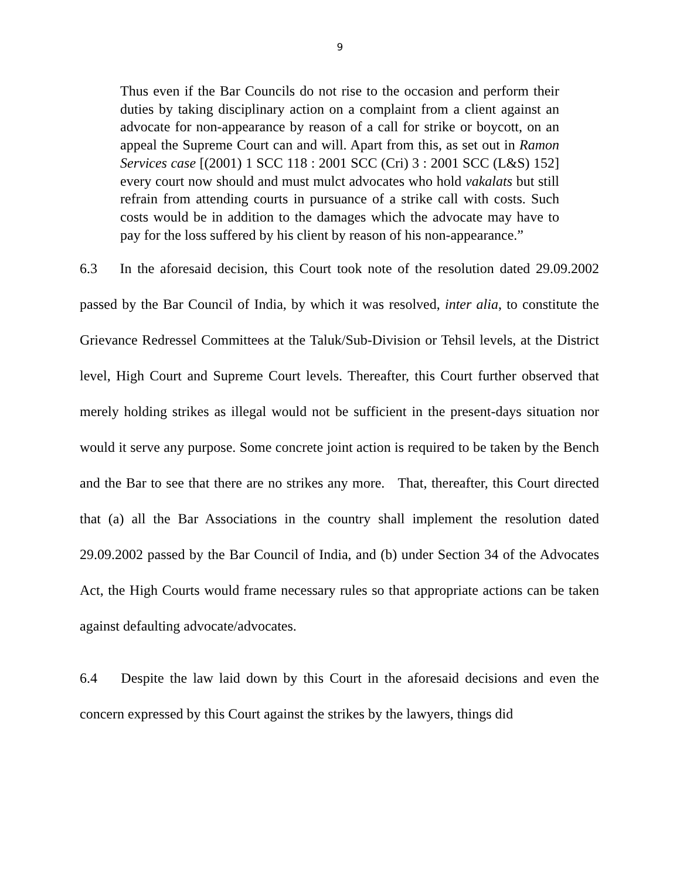9
Thus even if the Bar Councils do not rise to the occasion and perform their duties by taking disciplinary action on a complaint from a client against an advocate for non-appearance by reason of a call for strike or boycott, on an appeal the Supreme Court can and will. Apart from this, as set out in Ramon Services case [(2001) 1 SCC 118 : 2001 SCC (Cri) 3 : 2001 SCC (L&S) 152] every court now should and must mulct advocates who hold vakalats but still refrain from attending courts in pursuance of a strike call with costs. Such costs would be in addition to the damages which the advocate may have to pay for the loss suffered by his client by reason of his non-appearance.”
6.3 In the aforesaid decision, this Court took note of the resolution dated 29.09.2002 passed by the Bar Council of India, by which it was resolved, inter alia, to constitute the Grievance Redressel Committees at the Taluk/Sub-Division or Tehsil levels, at the District level, High Court and Supreme Court levels. Thereafter, this Court further observed that merely holding strikes as illegal would not be sufficient in the present-days situation nor would it serve any purpose. Some concrete joint action is required to be taken by the Bench and the Bar to see that there are no strikes any more. That, thereafter, this Court directed that (a) all the Bar Associations in the country shall implement the resolution dated 29.09.2002 passed by the Bar Council of India, and (b) under Section 34 of the Advocates Act, the High Courts would frame necessary rules so that appropriate actions can be taken against defaulting advocate/advocates.
6.4 Despite the law laid down by this Court in the aforesaid decisions and even the concern expressed by this Court against the strikes by the lawyers, things did